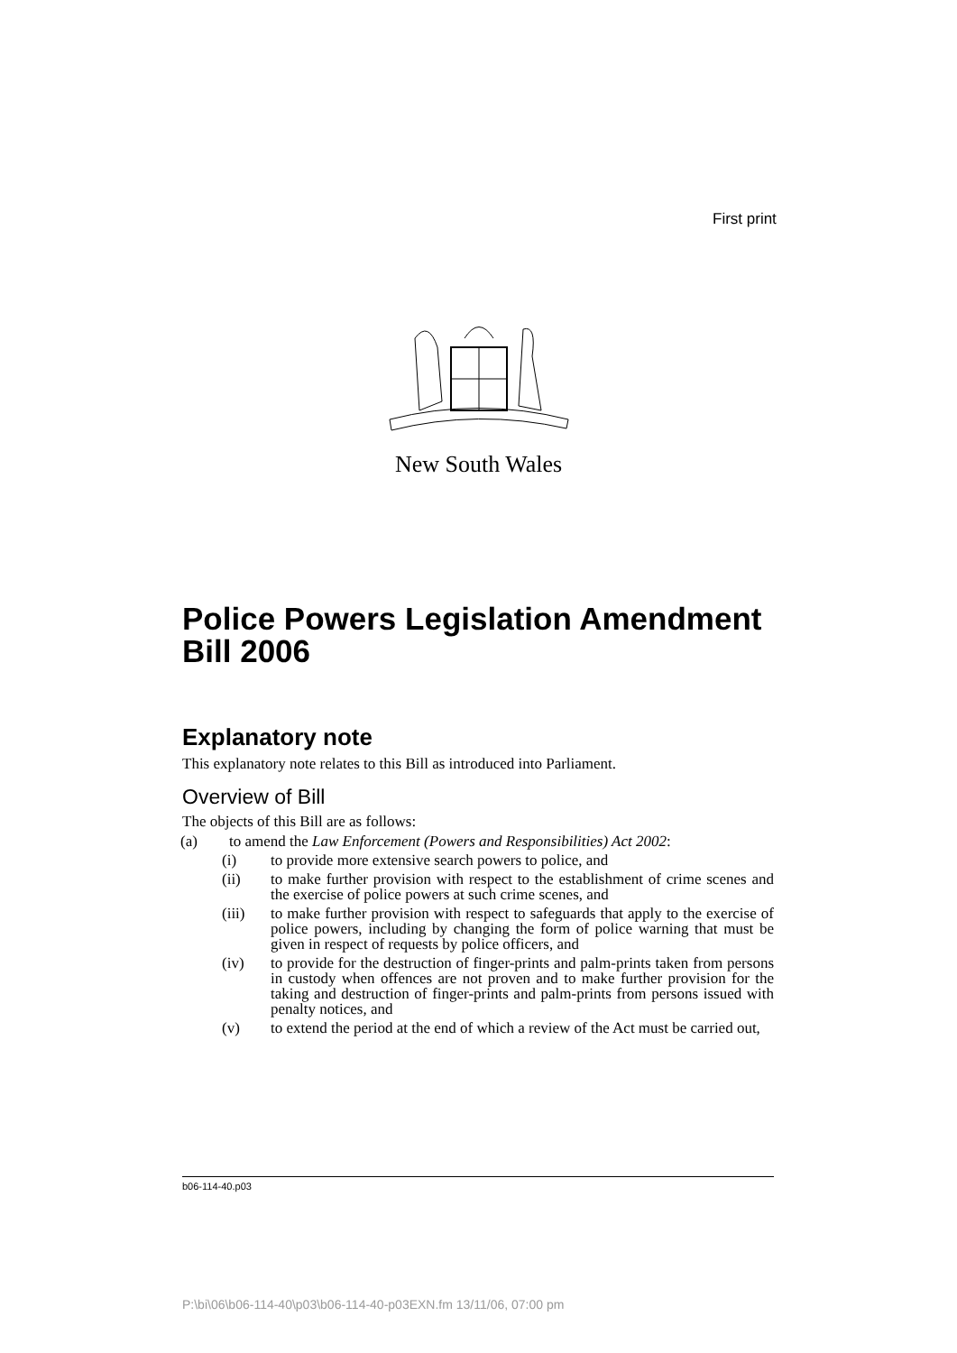First print
New South Wales
Police Powers Legislation Amendment Bill 2006
Explanatory note
This explanatory note relates to this Bill as introduced into Parliament.
Overview of Bill
The objects of this Bill are as follows:
(a) to amend the Law Enforcement (Powers and Responsibilities) Act 2002:
(i) to provide more extensive search powers to police, and
(ii) to make further provision with respect to the establishment of crime scenes and the exercise of police powers at such crime scenes, and
(iii) to make further provision with respect to safeguards that apply to the exercise of police powers, including by changing the form of police warning that must be given in respect of requests by police officers, and
(iv) to provide for the destruction of finger-prints and palm-prints taken from persons in custody when offences are not proven and to make further provision for the taking and destruction of finger-prints and palm-prints from persons issued with penalty notices, and
(v) to extend the period at the end of which a review of the Act must be carried out,
b06-114-40.p03
P:\bi\06\b06-114-40\p03\b06-114-40-p03EXN.fm 13/11/06, 07:00 pm